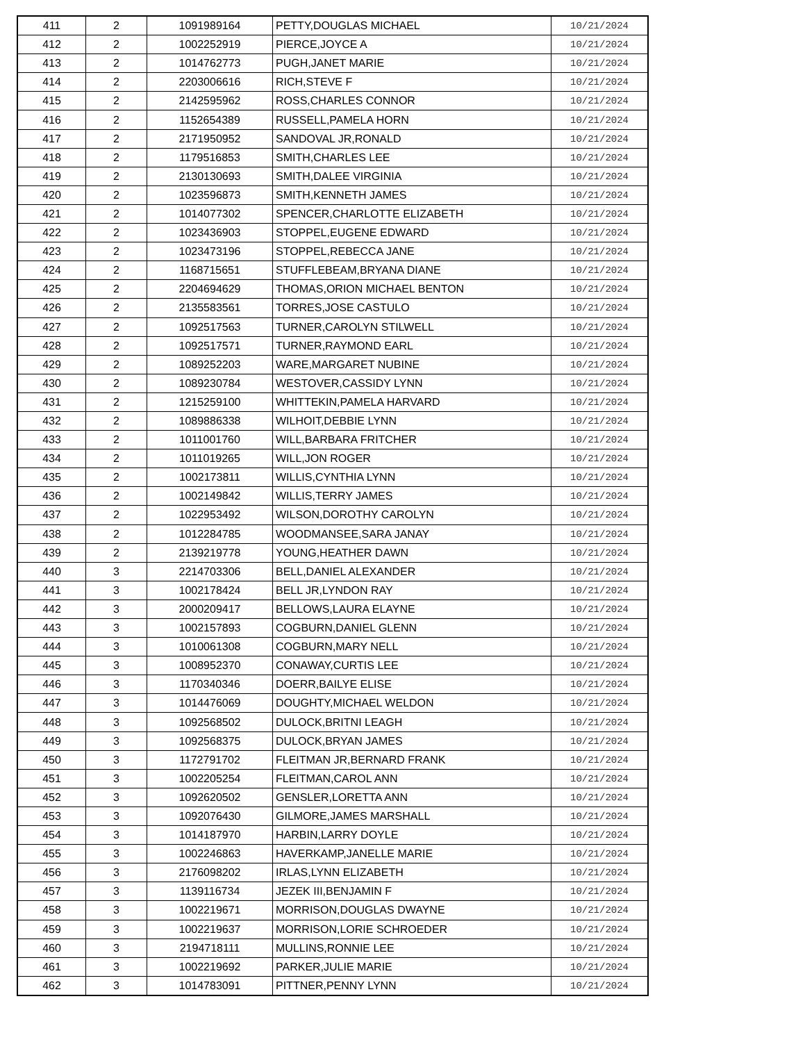| 411 | 2 | 1091989164 | PETTY,DOUGLAS MICHAEL | 10/21/2024 |
| 412 | 2 | 1002252919 | PIERCE,JOYCE A | 10/21/2024 |
| 413 | 2 | 1014762773 | PUGH,JANET MARIE | 10/21/2024 |
| 414 | 2 | 2203006616 | RICH,STEVE F | 10/21/2024 |
| 415 | 2 | 2142595962 | ROSS,CHARLES CONNOR | 10/21/2024 |
| 416 | 2 | 1152654389 | RUSSELL,PAMELA HORN | 10/21/2024 |
| 417 | 2 | 2171950952 | SANDOVAL JR,RONALD | 10/21/2024 |
| 418 | 2 | 1179516853 | SMITH,CHARLES LEE | 10/21/2024 |
| 419 | 2 | 2130130693 | SMITH,DALEE VIRGINIA | 10/21/2024 |
| 420 | 2 | 1023596873 | SMITH,KENNETH JAMES | 10/21/2024 |
| 421 | 2 | 1014077302 | SPENCER,CHARLOTTE ELIZABETH | 10/21/2024 |
| 422 | 2 | 1023436903 | STOPPEL,EUGENE EDWARD | 10/21/2024 |
| 423 | 2 | 1023473196 | STOPPEL,REBECCA JANE | 10/21/2024 |
| 424 | 2 | 1168715651 | STUFFLEBEAM,BRYANA DIANE | 10/21/2024 |
| 425 | 2 | 2204694629 | THOMAS,ORION MICHAEL BENTON | 10/21/2024 |
| 426 | 2 | 2135583561 | TORRES,JOSE CASTULO | 10/21/2024 |
| 427 | 2 | 1092517563 | TURNER,CAROLYN STILWELL | 10/21/2024 |
| 428 | 2 | 1092517571 | TURNER,RAYMOND EARL | 10/21/2024 |
| 429 | 2 | 1089252203 | WARE,MARGARET NUBINE | 10/21/2024 |
| 430 | 2 | 1089230784 | WESTOVER,CASSIDY LYNN | 10/21/2024 |
| 431 | 2 | 1215259100 | WHITTEKIN,PAMELA HARVARD | 10/21/2024 |
| 432 | 2 | 1089886338 | WILHOIT,DEBBIE LYNN | 10/21/2024 |
| 433 | 2 | 1011001760 | WILL,BARBARA FRITCHER | 10/21/2024 |
| 434 | 2 | 1011019265 | WILL,JON ROGER | 10/21/2024 |
| 435 | 2 | 1002173811 | WILLIS,CYNTHIA LYNN | 10/21/2024 |
| 436 | 2 | 1002149842 | WILLIS,TERRY JAMES | 10/21/2024 |
| 437 | 2 | 1022953492 | WILSON,DOROTHY CAROLYN | 10/21/2024 |
| 438 | 2 | 1012284785 | WOODMANSEE,SARA JANAY | 10/21/2024 |
| 439 | 2 | 2139219778 | YOUNG,HEATHER DAWN | 10/21/2024 |
| 440 | 3 | 2214703306 | BELL,DANIEL ALEXANDER | 10/21/2024 |
| 441 | 3 | 1002178424 | BELL JR,LYNDON RAY | 10/21/2024 |
| 442 | 3 | 2000209417 | BELLOWS,LAURA ELAYNE | 10/21/2024 |
| 443 | 3 | 1002157893 | COGBURN,DANIEL GLENN | 10/21/2024 |
| 444 | 3 | 1010061308 | COGBURN,MARY NELL | 10/21/2024 |
| 445 | 3 | 1008952370 | CONAWAY,CURTIS LEE | 10/21/2024 |
| 446 | 3 | 1170340346 | DOERR,BAILYE ELISE | 10/21/2024 |
| 447 | 3 | 1014476069 | DOUGHTY,MICHAEL WELDON | 10/21/2024 |
| 448 | 3 | 1092568502 | DULOCK,BRITNI LEAGH | 10/21/2024 |
| 449 | 3 | 1092568375 | DULOCK,BRYAN JAMES | 10/21/2024 |
| 450 | 3 | 1172791702 | FLEITMAN JR,BERNARD FRANK | 10/21/2024 |
| 451 | 3 | 1002205254 | FLEITMAN,CAROL ANN | 10/21/2024 |
| 452 | 3 | 1092620502 | GENSLER,LORETTA ANN | 10/21/2024 |
| 453 | 3 | 1092076430 | GILMORE,JAMES MARSHALL | 10/21/2024 |
| 454 | 3 | 1014187970 | HARBIN,LARRY DOYLE | 10/21/2024 |
| 455 | 3 | 1002246863 | HAVERKAMP,JANELLE MARIE | 10/21/2024 |
| 456 | 3 | 2176098202 | IRLAS,LYNN ELIZABETH | 10/21/2024 |
| 457 | 3 | 1139116734 | JEZEK III,BENJAMIN F | 10/21/2024 |
| 458 | 3 | 1002219671 | MORRISON,DOUGLAS DWAYNE | 10/21/2024 |
| 459 | 3 | 1002219637 | MORRISON,LORIE SCHROEDER | 10/21/2024 |
| 460 | 3 | 2194718111 | MULLINS,RONNIE LEE | 10/21/2024 |
| 461 | 3 | 1002219692 | PARKER,JULIE MARIE | 10/21/2024 |
| 462 | 3 | 1014783091 | PITTNER,PENNY LYNN | 10/21/2024 |